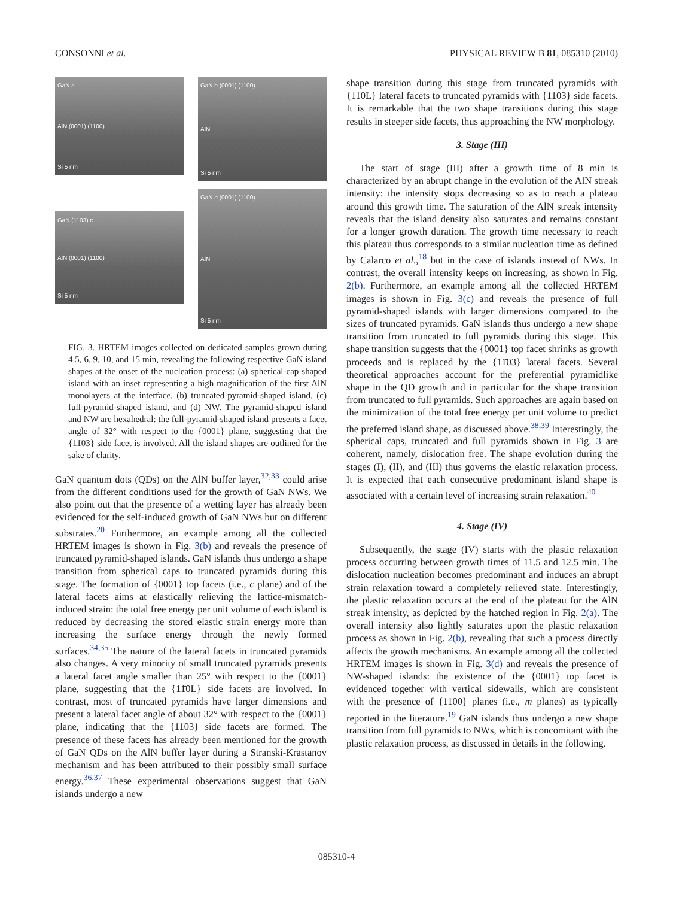CONSONNI et al. PHYSICAL REVIEW B 81, 085310 (2010)
GaN a
AlN (0001) (1100)
Si 5 nm
GaN b (0001) (1100)
AlN
Si 5 nm
GaN (1103) c
AlN (0001) (1100)
Si 5 nm
GaN d (0001) (1100)
AlN
Si 5 nm
FIG. 3. HRTEM images collected on dedicated samples grown during 4.5, 6, 9, 10, and 15 min, revealing the following respective GaN island shapes at the onset of the nucleation process: (a) spherical-cap-shaped island with an inset representing a high magnification of the first AlN monolayers at the interface, (b) truncated-pyramid-shaped island, (c) full-pyramid-shaped island, and (d) NW. The pyramid-shaped island and NW are hexahedral: the full-pyramid-shaped island presents a facet angle of 32° with respect to the {0001} plane, suggesting that the {11̄03} side facet is involved. All the island shapes are outlined for the sake of clarity.
GaN quantum dots (QDs) on the AlN buffer layer,<sup>32,33</sup> could arise from the different conditions used for the growth of GaN NWs. We also point out that the presence of a wetting layer has already been evidenced for the self-induced growth of GaN NWs but on different substrates.<sup>20</sup> Furthermore, an example among all the collected HRTEM images is shown in Fig. 3(b) and reveals the presence of truncated pyramid-shaped islands. GaN islands thus undergo a shape transition from spherical caps to truncated pyramids during this stage. The formation of {0001} top facets (i.e., c plane) and of the lateral facets aims at elastically relieving the lattice-mismatch-induced strain: the total free energy per unit volume of each island is reduced by decreasing the stored elastic strain energy more than increasing the surface energy through the newly formed surfaces.<sup>34,35</sup> The nature of the lateral facets in truncated pyramids also changes. A very minority of small truncated pyramids presents a lateral facet angle smaller than 25° with respect to the {0001} plane, suggesting that the {11̄0L} side facets are involved. In contrast, most of truncated pyramids have larger dimensions and present a lateral facet angle of about 32° with respect to the {0001} plane, indicating that the {11̄03} side facets are formed. The presence of these facets has already been mentioned for the growth of GaN QDs on the AlN buffer layer during a Stranski-Krastanov mechanism and has been attributed to their possibly small surface energy.<sup>36,37</sup> These experimental observations suggest that GaN islands undergo a new
shape transition during this stage from truncated pyramids with {11̄0L} lateral facets to truncated pyramids with {11̄03} side facets. It is remarkable that the two shape transitions during this stage results in steeper side facets, thus approaching the NW morphology.
3. Stage (III)
The start of stage (III) after a growth time of 8 min is characterized by an abrupt change in the evolution of the AlN streak intensity: the intensity stops decreasing so as to reach a plateau around this growth time. The saturation of the AlN streak intensity reveals that the island density also saturates and remains constant for a longer growth duration. The growth time necessary to reach this plateau thus corresponds to a similar nucleation time as defined by Calarco et al.,<sup>18</sup> but in the case of islands instead of NWs. In contrast, the overall intensity keeps on increasing, as shown in Fig. 2(b). Furthermore, an example among all the collected HRTEM images is shown in Fig. 3(c) and reveals the presence of full pyramid-shaped islands with larger dimensions compared to the sizes of truncated pyramids. GaN islands thus undergo a new shape transition from truncated to full pyramids during this stage. This shape transition suggests that the {0001} top facet shrinks as growth proceeds and is replaced by the {11̄03} lateral facets. Several theoretical approaches account for the preferential pyramidlike shape in the QD growth and in particular for the shape transition from truncated to full pyramids. Such approaches are again based on the minimization of the total free energy per unit volume to predict the preferred island shape, as discussed above.<sup>38,39</sup> Interestingly, the spherical caps, truncated and full pyramids shown in Fig. 3 are coherent, namely, dislocation free. The shape evolution during the stages (I), (II), and (III) thus governs the elastic relaxation process. It is expected that each consecutive predominant island shape is associated with a certain level of increasing strain relaxation.<sup>40</sup>
4. Stage (IV)
Subsequently, the stage (IV) starts with the plastic relaxation process occurring between growth times of 11.5 and 12.5 min. The dislocation nucleation becomes predominant and induces an abrupt strain relaxation toward a completely relieved state. Interestingly, the plastic relaxation occurs at the end of the plateau for the AlN streak intensity, as depicted by the hatched region in Fig. 2(a). The overall intensity also lightly saturates upon the plastic relaxation process as shown in Fig. 2(b), revealing that such a process directly affects the growth mechanisms. An example among all the collected HRTEM images is shown in Fig. 3(d) and reveals the presence of NW-shaped islands: the existence of the {0001} top facet is evidenced together with vertical sidewalls, which are consistent with the presence of {11̄00} planes (i.e., m planes) as typically reported in the literature.<sup>19</sup> GaN islands thus undergo a new shape transition from full pyramids to NWs, which is concomitant with the plastic relaxation process, as discussed in details in the following.
085310-4